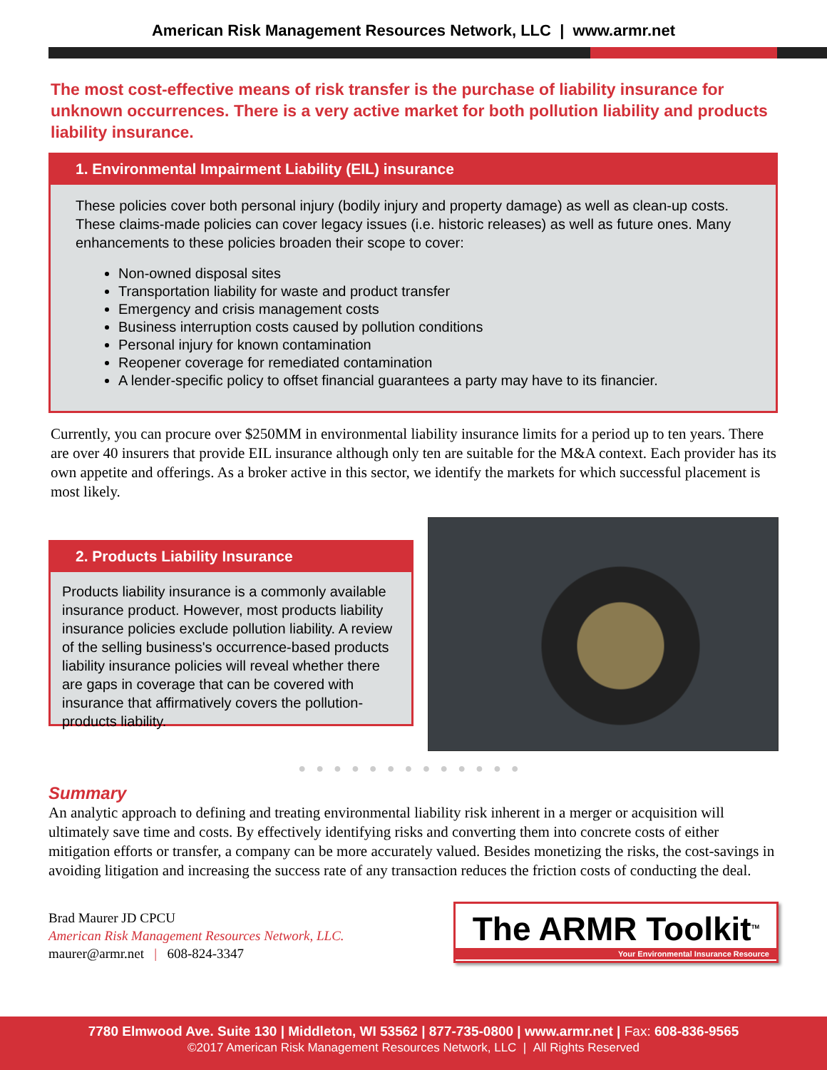American Risk Management Resources Network, LLC | www.armr.net
The most cost-effective means of risk transfer is the purchase of liability insurance for unknown occurrences. There is a very active market for both pollution liability and products liability insurance.
1. Environmental Impairment Liability (EIL) insurance
These policies cover both personal injury (bodily injury and property damage) as well as clean-up costs. These claims-made policies can cover legacy issues (i.e. historic releases) as well as future ones. Many enhancements to these policies broaden their scope to cover:
Non-owned disposal sites
Transportation liability for waste and product transfer
Emergency and crisis management costs
Business interruption costs caused by pollution conditions
Personal injury for known contamination
Reopener coverage for remediated contamination
A lender-specific policy to offset financial guarantees a party may have to its financier.
Currently, you can procure over $250MM in environmental liability insurance limits for a period up to ten years. There are over 40 insurers that provide EIL insurance although only ten are suitable for the M&A context. Each provider has its own appetite and offerings. As a broker active in this sector, we identify the markets for which successful placement is most likely.
2. Products Liability Insurance
Products liability insurance is a commonly available insurance product. However, most products liability insurance policies exclude pollution liability. A review of the selling business's occurrence-based products liability insurance policies will reveal whether there are gaps in coverage that can be covered with insurance that affirmatively covers the pollution-products liability.
●●●●●●●●●●●●●
Summary
An analytic approach to defining and treating environmental liability risk inherent in a merger or acquisition will ultimately save time and costs. By effectively identifying risks and converting them into concrete costs of either mitigation efforts or transfer, a company can be more accurately valued. Besides monetizing the risks, the cost-savings in avoiding litigation and increasing the success rate of any transaction reduces the friction costs of conducting the deal.
Brad Maurer JD CPCU
American Risk Management Resources Network, LLC.
maurer@armr.net | 608-824-3347
The ARMR Toolkit<sup>TM</sup>
Your Environmental Insurance Resource
7780 Elmwood Ave. Suite 130 | Middleton, WI 53562 | 877-735-0800 | www.armr.net | Fax: 608-836-9565
©2017 American Risk Management Resources Network, LLC | All Rights Reserved